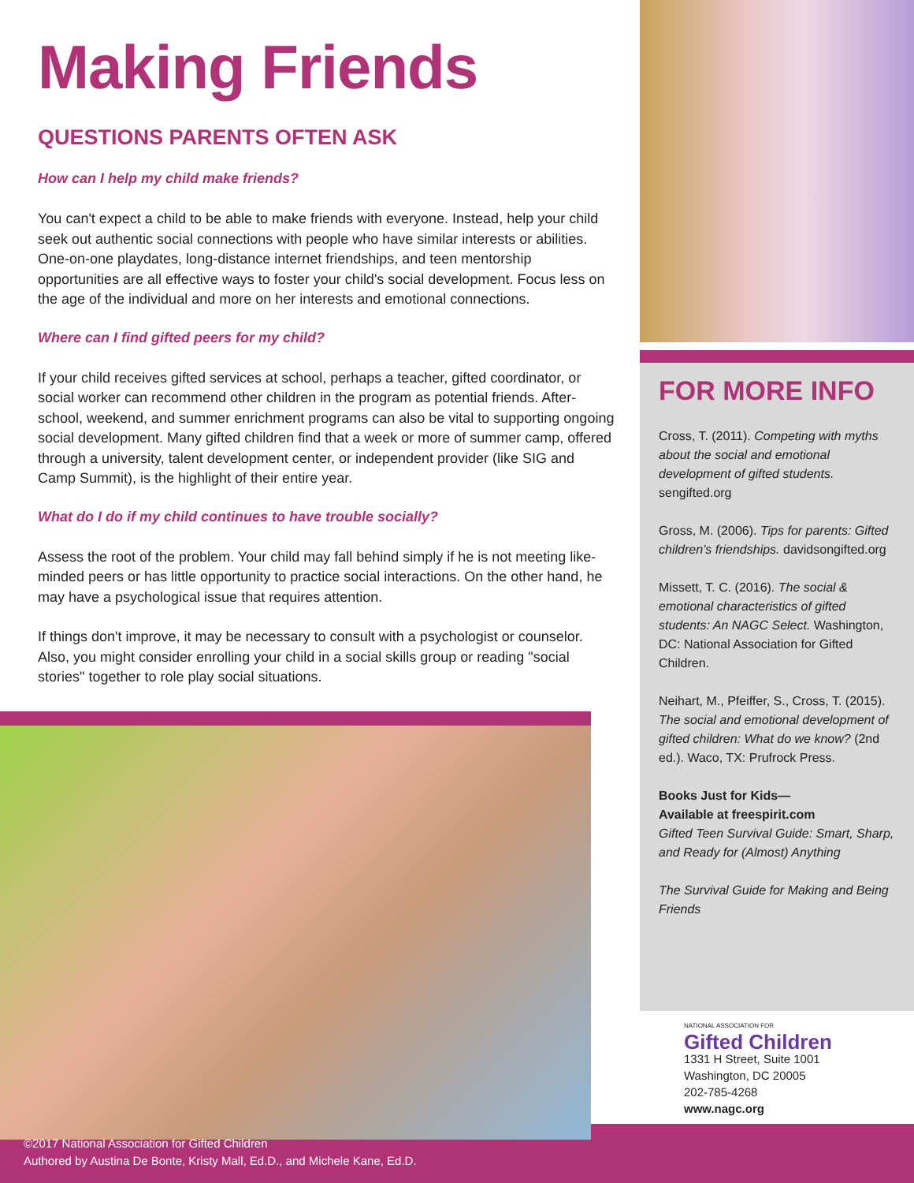Making Friends
QUESTIONS PARENTS OFTEN ASK
How can I help my child make friends?
You can't expect a child to be able to make friends with everyone. Instead, help your child seek out authentic social connections with people who have similar interests or abilities. One-on-one playdates, long-distance internet friendships, and teen mentorship opportunities are all effective ways to foster your child's social development. Focus less on the age of the individual and more on her interests and emotional connections.
Where can I find gifted peers for my child?
If your child receives gifted services at school, perhaps a teacher, gifted coordinator, or social worker can recommend other children in the program as potential friends. After-school, weekend, and summer enrichment programs can also be vital to supporting ongoing social development. Many gifted children find that a week or more of summer camp, offered through a university, talent development center, or independent provider (like SIG and Camp Summit), is the highlight of their entire year.
What do I do if my child continues to have trouble socially?
Assess the root of the problem. Your child may fall behind simply if he is not meeting like-minded peers or has little opportunity to practice social interactions. On the other hand, he may have a psychological issue that requires attention.
If things don't improve, it may be necessary to consult with a psychologist or counselor. Also, you might consider enrolling your child in a social skills group or reading "social stories" together to role play social situations.
FOR MORE INFO
Cross, T. (2011). Competing with myths about the social and emotional development of gifted students. sengifted.org
Gross, M. (2006). Tips for parents: Gifted children’s friendships. davidsongifted.org
Missett, T. C. (2016). The social & emotional characteristics of gifted students: An NAGC Select. Washington, DC: National Association for Gifted Children.
Neihart, M., Pfeiffer, S., Cross, T. (2015). The social and emotional development of gifted children: What do we know? (2nd ed.). Waco, TX: Prufrock Press.
Books Just for Kids—
Available at freespirit.com
Gifted Teen Survival Guide: Smart, Sharp, and Ready for (Almost) Anything
The Survival Guide for Making and Being Friends
NATIONAL ASSOCIATION FOR
Gifted Children
1331 H Street, Suite 1001
Washington, DC 20005
202-785-4268
www.nagc.org
©2017 National Association for Gifted Children
Authored by Austina De Bonte, Kristy Mall, Ed.D., and Michele Kane, Ed.D.